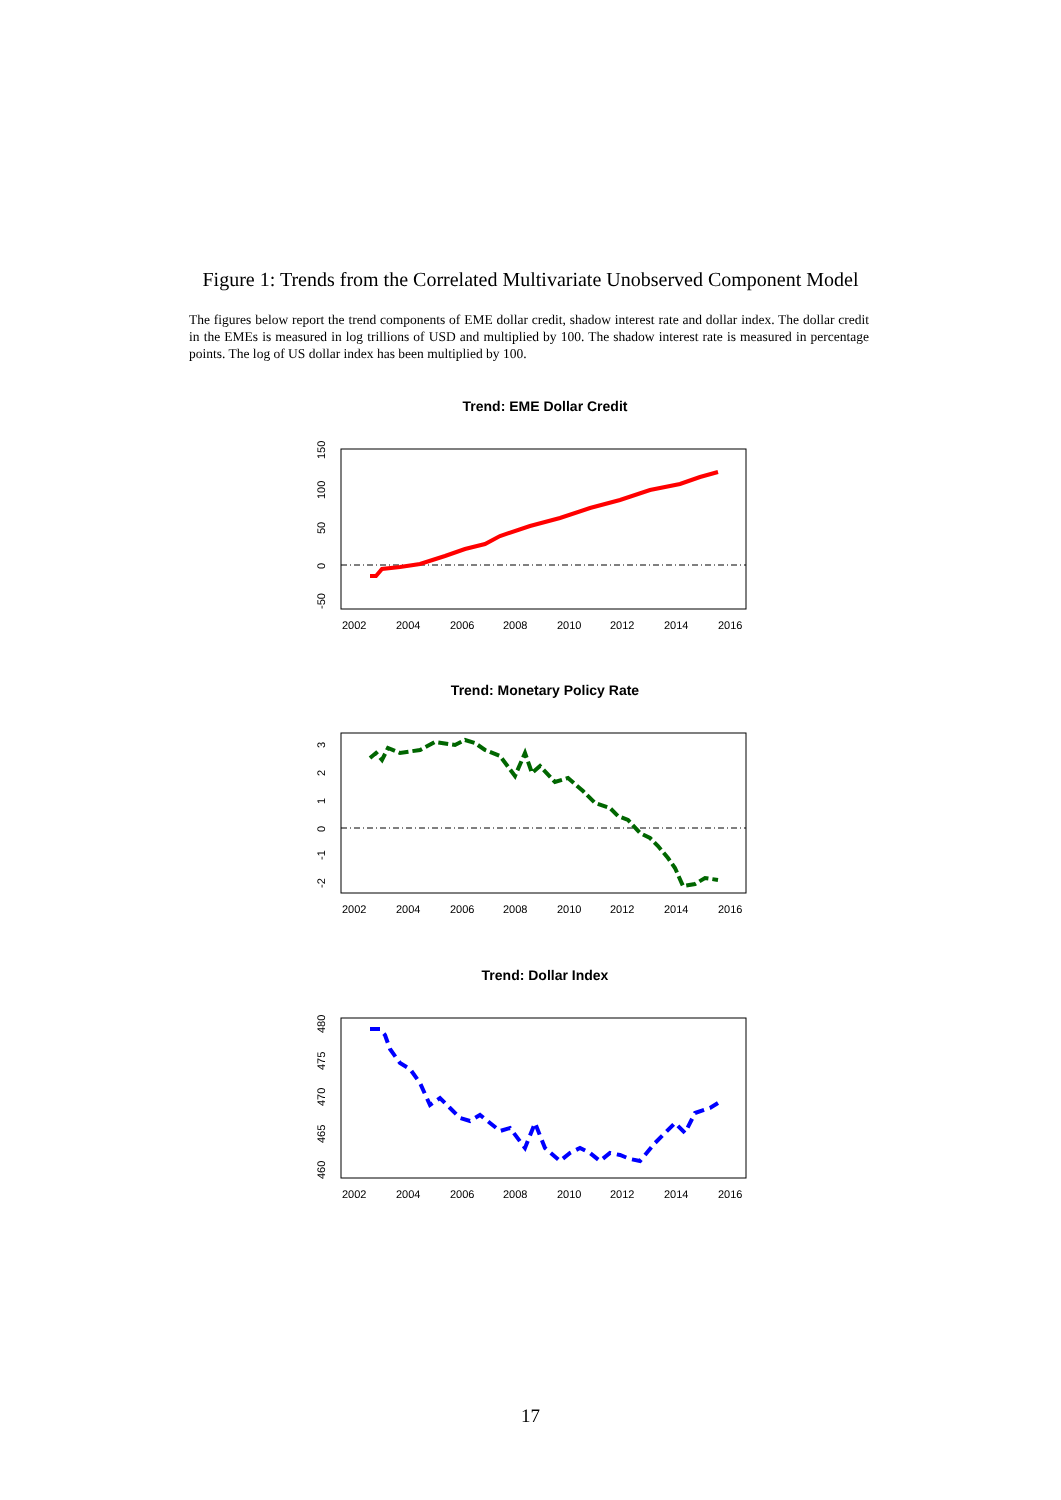Figure 1: Trends from the Correlated Multivariate Unobserved Component Model
The figures below report the trend components of EME dollar credit, shadow interest rate and dollar index. The dollar credit in the EMEs is measured in log trillions of USD and multiplied by 100. The shadow interest rate is measured in percentage points. The log of US dollar index has been multiplied by 100.
Trend: EME Dollar Credit
2002
2004
2006
2008
2010
2012
2014
2016
150
100
50
0
-50
Trend: Monetary Policy Rate
2002
2004
2006
2008
2010
2012
2014
2016
3
2
1
0
-1
-2
Trend: Dollar Index
2002
2004
2006
2008
2010
2012
2014
2016
480
475
470
465
460
17